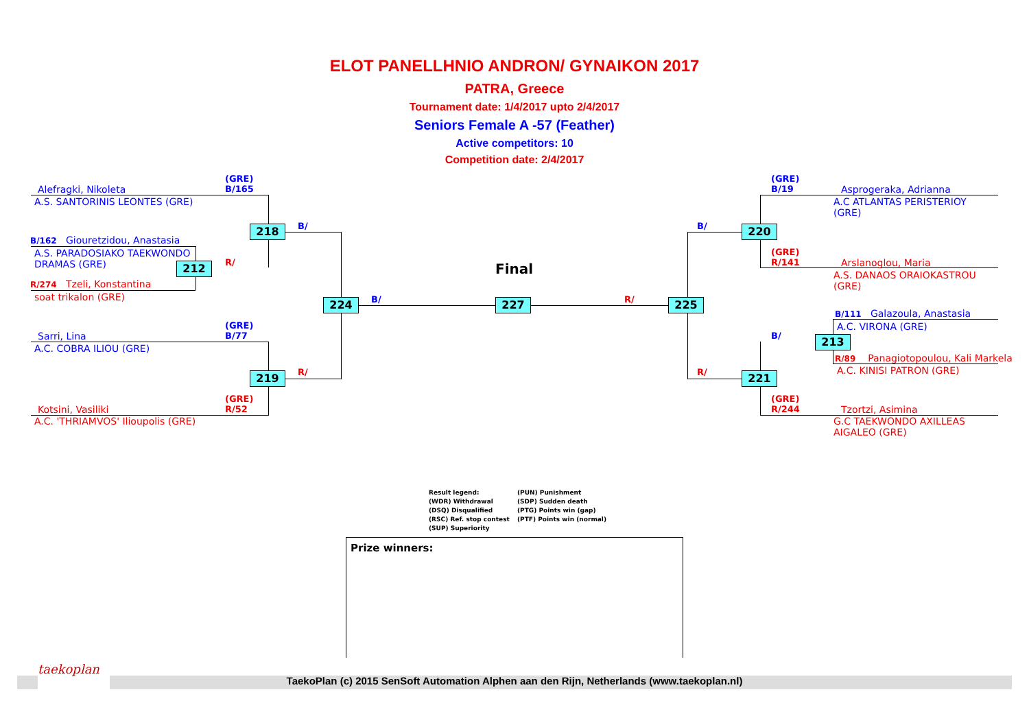ELOT PANELLHNIO ANDRON/ GYNAIKON 2017
PATRA, Greece
Tournament date: 1/4/2017 upto 2/4/2017
Seniors Female A -57 (Feather)
Active competitors: 10
Competition date: 2/4/2017
(GRE)
B/165
Alefragki, Nikoleta
A.S. SANTORINIS LEONTES (GRE)
B/162 Giouretzidou, Anastasia
A.S. PARADOSIAKO TAEKWONDO
DRAMAS (GRE)
R/274 Tzeli, Konstantina
soat trikalon (GRE)
(GRE)
B/77
Sarri, Lina
A.C. COBRA ILIOU (GRE)
(GRE)
R/52
Kotsini, Vasiliki
A.C. 'THRIAMVOS' Ilioupolis (GRE)
218
212
219
224 227 225
220
213
221
B/
R/
R/
B/ R/
B/
R/
B/
Final
(GRE)
B/19
Asprogeraka, Adrianna
A.C ATLANTAS PERISTERIOY
(GRE)
(GRE)
R/141
Arslanoglou, Maria
A.S. DANAOS ORAIOKASTROU
(GRE)
B/111 Galazoula, Anastasia
A.C. VIRONA (GRE)
R/89 Panagiotopoulou, Kali Markela
A.C. KINISI PATRON (GRE)
(GRE)
R/244
Tzortzi, Asimina
G.C TAEKWONDO AXILLEAS
AIGALEO (GRE)
Result legend:
(WDR) Withdrawal
(DSQ) Disqualified
(RSC) Ref. stop contest
(SUP) Superiority
(PUN) Punishment
(SDP) Sudden death
(PTG) Points win (gap)
(PTF) Points win (normal)
Prize winners:
TaekoPlan (c) 2015 SenSoft Automation Alphen aan den Rijn, Netherlands (www.taekoplan.nl)
taekoplan